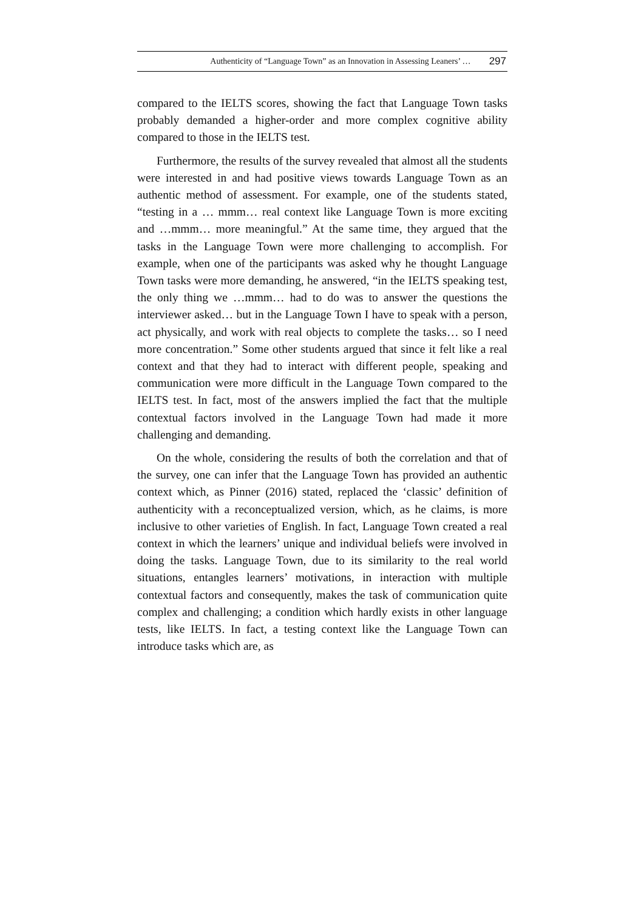Authenticity of “Language Town” as an Innovation in Assessing Leaners’ … 297
compared to the IELTS scores, showing the fact that Language Town tasks probably demanded a higher-order and more complex cognitive ability compared to those in the IELTS test.
Furthermore, the results of the survey revealed that almost all the students were interested in and had positive views towards Language Town as an authentic method of assessment. For example, one of the students stated, “testing in a … mmm… real context like Language Town is more exciting and …mmm… more meaningful.” At the same time, they argued that the tasks in the Language Town were more challenging to accomplish. For example, when one of the participants was asked why he thought Language Town tasks were more demanding, he answered, “in the IELTS speaking test, the only thing we …mmm… had to do was to answer the questions the interviewer asked… but in the Language Town I have to speak with a person, act physically, and work with real objects to complete the tasks… so I need more concentration.” Some other students argued that since it felt like a real context and that they had to interact with different people, speaking and communication were more difficult in the Language Town compared to the IELTS test. In fact, most of the answers implied the fact that the multiple contextual factors involved in the Language Town had made it more challenging and demanding.
On the whole, considering the results of both the correlation and that of the survey, one can infer that the Language Town has provided an authentic context which, as Pinner (2016) stated, replaced the ‘classic’ definition of authenticity with a reconceptualized version, which, as he claims, is more inclusive to other varieties of English. In fact, Language Town created a real context in which the learners’ unique and individual beliefs were involved in doing the tasks. Language Town, due to its similarity to the real world situations, entangles learners’ motivations, in interaction with multiple contextual factors and consequently, makes the task of communication quite complex and challenging; a condition which hardly exists in other language tests, like IELTS. In fact, a testing context like the Language Town can introduce tasks which are, as